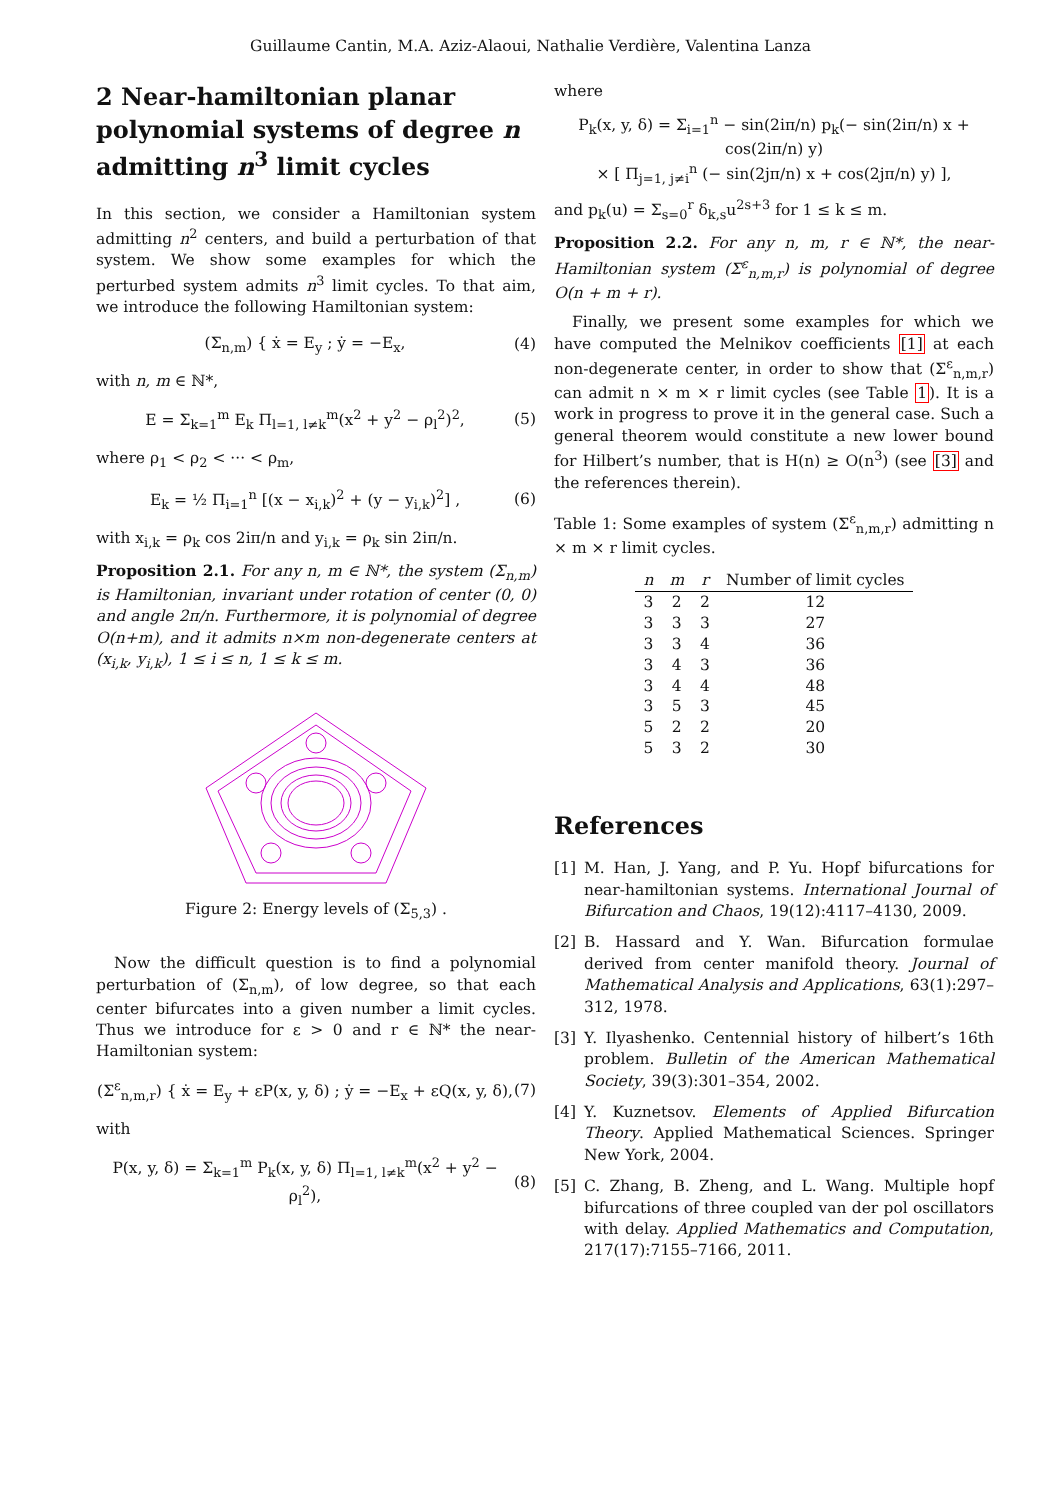Guillaume Cantin, M.A. Aziz-Alaoui, Nathalie Verdière, Valentina Lanza
2 Near-hamiltonian planar polynomial systems of degree n admitting n<sup>3</sup> limit cycles
In this section, we consider a Hamiltonian system admitting n<sup>2</sup> centers, and build a perturbation of that system. We show some examples for which the perturbed system admits n<sup>3</sup> limit cycles. To that aim, we introduce the following Hamiltonian system:
(Σ<sub>n,m</sub>) { ẋ = E<sub>y</sub> ; ẏ = −E<sub>x</sub>, (4)
with n, m ∈ ℕ*,
E = Σ<sub>k=1</sub><sup>m</sup> E<sub>k</sub> Π<sub>l=1, l≠k</sub><sup>m</sup>(x<sup>2</sup> + y<sup>2</sup> − ρ<sub>l</sub><sup>2</sup>)<sup>2</sup>, (5)
where ρ<sub>1</sub> < ρ<sub>2</sub> < ··· < ρ<sub>m</sub>,
E<sub>k</sub> = ½ Π<sub>i=1</sub><sup>n</sup> [(x − x<sub>i,k</sub>)<sup>2</sup> + (y − y<sub>i,k</sub>)<sup>2</sup>] , (6)
with x<sub>i,k</sub> = ρ<sub>k</sub> cos 2iπ/n and y<sub>i,k</sub> = ρ<sub>k</sub> sin 2iπ/n.
Proposition 2.1. For any n, m ∈ ℕ*, the system (Σ<sub>n,m</sub>) is Hamiltonian, invariant under rotation of center (0, 0) and angle 2π/n. Furthermore, it is polynomial of degree O(n+m), and it admits n×m non-degenerate centers at (x<sub>i,k</sub>, y<sub>i,k</sub>), 1 ≤ i ≤ n, 1 ≤ k ≤ m.
Figure 2: Energy levels of (Σ<sub>5,3</sub>) .
Now the difficult question is to find a polynomial perturbation of (Σ<sub>n,m</sub>), of low degree, so that each center bifurcates into a given number a limit cycles. Thus we introduce for ε > 0 and r ∈ ℕ* the near-Hamiltonian system:
(Σ<sup>ε</sup><sub>n,m,r</sub>) { ẋ = E<sub>y</sub> + εP(x, y, δ) ; ẏ = −E<sub>x</sub> + εQ(x, y, δ), (7)
with
P(x, y, δ) = Σ<sub>k=1</sub><sup>m</sup> P<sub>k</sub>(x, y, δ) Π<sub>l=1, l≠k</sub><sup>m</sup>(x<sup>2</sup> + y<sup>2</sup> − ρ<sub>l</sub><sup>2</sup>), (8)
where
P<sub>k</sub>(x, y, δ) = Σ<sub>i=1</sub><sup>n</sup> − sin(2iπ/n) p<sub>k</sub>(− sin(2iπ/n) x + cos(2iπ/n) y)
× [ Π<sub>j=1, j≠i</sub><sup>n</sup> (− sin(2jπ/n) x + cos(2jπ/n) y) ],
and p<sub>k</sub>(u) = Σ<sub>s=0</sub><sup>r</sup> δ<sub>k,s</sub>u<sup>2s+3</sup> for 1 ≤ k ≤ m.
Proposition 2.2. For any n, m, r ∈ ℕ*, the near-Hamiltonian system (Σ<sup>ε</sup><sub>n,m,r</sub>) is polynomial of degree O(n + m + r).
Finally, we present some examples for which we have computed the Melnikov coefficients [1] at each non-degenerate center, in order to show that (Σ<sup>ε</sup><sub>n,m,r</sub>) can admit n × m × r limit cycles (see Table 1). It is a work in progress to prove it in the general case. Such a general theorem would constitute a new lower bound for Hilbert’s number, that is H(n) ≥ O(n<sup>3</sup>) (see [3] and the references therein).
Table 1: Some examples of system (Σ<sup>ε</sup><sub>n,m,r</sub>) admitting n × m × r limit cycles.
| n | m | r | Number of limit cycles |
| --- | --- | --- | --- |
| 3 | 2 | 2 | 12 |
| 3 | 3 | 3 | 27 |
| 3 | 3 | 4 | 36 |
| 3 | 4 | 3 | 36 |
| 3 | 4 | 4 | 48 |
| 3 | 5 | 3 | 45 |
| 5 | 2 | 2 | 20 |
| 5 | 3 | 2 | 30 |
References
[1] M. Han, J. Yang, and P. Yu. Hopf bifurcations for near-hamiltonian systems. International Journal of Bifurcation and Chaos, 19(12):4117–4130, 2009.
[2] B. Hassard and Y. Wan. Bifurcation formulae derived from center manifold theory. Journal of Mathematical Analysis and Applications, 63(1):297–312, 1978.
[3] Y. Ilyashenko. Centennial history of hilbert’s 16th problem. Bulletin of the American Mathematical Society, 39(3):301–354, 2002.
[4] Y. Kuznetsov. Elements of Applied Bifurcation Theory. Applied Mathematical Sciences. Springer New York, 2004.
[5] C. Zhang, B. Zheng, and L. Wang. Multiple hopf bifurcations of three coupled van der pol oscillators with delay. Applied Mathematics and Computation, 217(17):7155–7166, 2011.